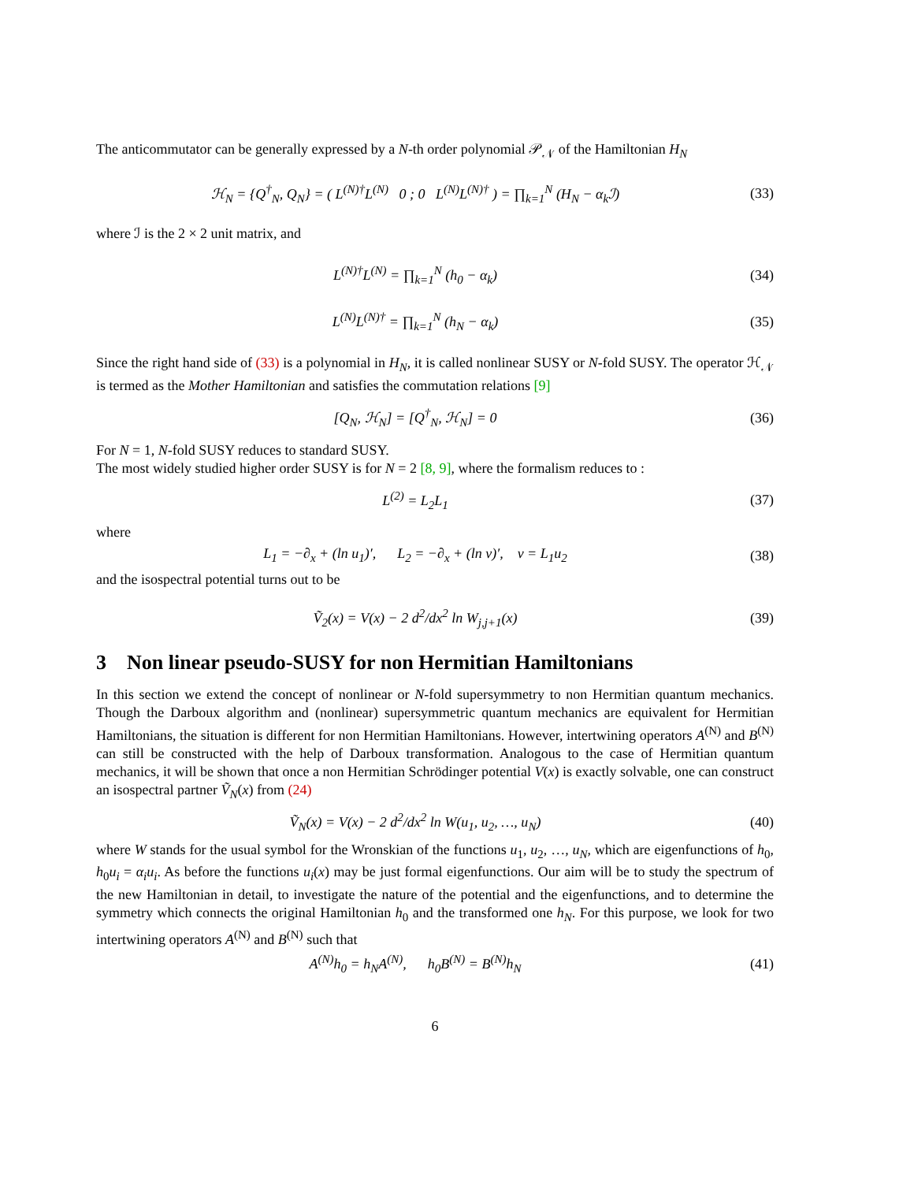The anticommutator can be generally expressed by a N-th order polynomial 𝒫<sub>𝒩</sub> of the Hamiltonian H<sub>N</sub>
ℋ<sub>N</sub> = {Q<sup>†</sup><sub>N</sub>, Q<sub>N</sub>} = ( L<sup>(N)†</sup>L<sup>(N)</sup> 0 ; 0 L<sup>(N)</sup>L<sup>(N)†</sup> ) = ∏<sub>k=1</sub><sup>N</sup> (H<sub>N</sub> − α<sub>k</sub>ℐ)
(33)
where ℐ is the 2 × 2 unit matrix, and
L<sup>(N)†</sup>L<sup>(N)</sup> = ∏<sub>k=1</sub><sup>N</sup> (h<sub>0</sub> − α<sub>k</sub>) (34)
L<sup>(N)</sup>L<sup>(N)†</sup> = ∏<sub>k=1</sub><sup>N</sup> (h<sub>N</sub> − α<sub>k</sub>) (35)
Since the right hand side of (33) is a polynomial in H<sub>N</sub>, it is called nonlinear SUSY or N-fold SUSY. The operator ℋ<sub>𝒩</sub> is termed as the Mother Hamiltonian and satisfies the commutation relations [9]
[Q<sub>N</sub>, ℋ<sub>N</sub>] = [Q<sup>†</sup><sub>N</sub>, ℋ<sub>N</sub>] = 0 (36)
For N = 1, N-fold SUSY reduces to standard SUSY.
The most widely studied higher order SUSY is for N = 2 [8, 9], where the formalism reduces to :
L<sup>(2)</sup> = L<sub>2</sub>L<sub>1</sub> (37)
where
L<sub>1</sub> = −∂<sub>x</sub> + (ln u<sub>1</sub>)′, L<sub>2</sub> = −∂<sub>x</sub> + (ln v)′, v = L<sub>1</sub>u<sub>2</sub>
(38)
and the isospectral potential turns out to be
Ṽ<sub>2</sub>(x) = V(x) − 2 d<sup>2</sup>/dx<sup>2</sup> ln W<sub>j,j+1</sub>(x)
(39)
3 Non linear pseudo-SUSY for non Hermitian Hamiltonians
In this section we extend the concept of nonlinear or N-fold supersymmetry to non Hermitian quantum mechanics. Though the Darboux algorithm and (nonlinear) supersymmetric quantum mechanics are equivalent for Hermitian Hamiltonians, the situation is different for non Hermitian Hamiltonians. However, intertwining operators A<sup>(N)</sup> and B<sup>(N)</sup> can still be constructed with the help of Darboux transformation. Analogous to the case of Hermitian quantum mechanics, it will be shown that once a non Hermitian Schrödinger potential V(x) is exactly solvable, one can construct an isospectral partner Ṽ<sub>N</sub>(x) from (24)
Ṽ<sub>N</sub>(x) = V(x) − 2 d<sup>2</sup>/dx<sup>2</sup> ln W(u<sub>1</sub>, u<sub>2</sub>, …, u<sub>N</sub>)
(40)
where W stands for the usual symbol for the Wronskian of the functions u<sub>1</sub>, u<sub>2</sub>, …, u<sub>N</sub>, which are eigenfunctions of h<sub>0</sub>, h<sub>0</sub>u<sub>i</sub> = α<sub>i</sub>u<sub>i</sub>. As before the functions u<sub>i</sub>(x) may be just formal eigenfunctions. Our aim will be to study the spectrum of the new Hamiltonian in detail, to investigate the nature of the potential and the eigenfunctions, and to determine the symmetry which connects the original Hamiltonian h<sub>0</sub> and the transformed one h<sub>N</sub>. For this purpose, we look for two intertwining operators A<sup>(N)</sup> and B<sup>(N)</sup> such that
A<sup>(N)</sup>h<sub>0</sub> = h<sub>N</sub>A<sup>(N)</sup>, h<sub>0</sub>B<sup>(N)</sup> = B<sup>(N)</sup>h<sub>N</sub>
(41)
6